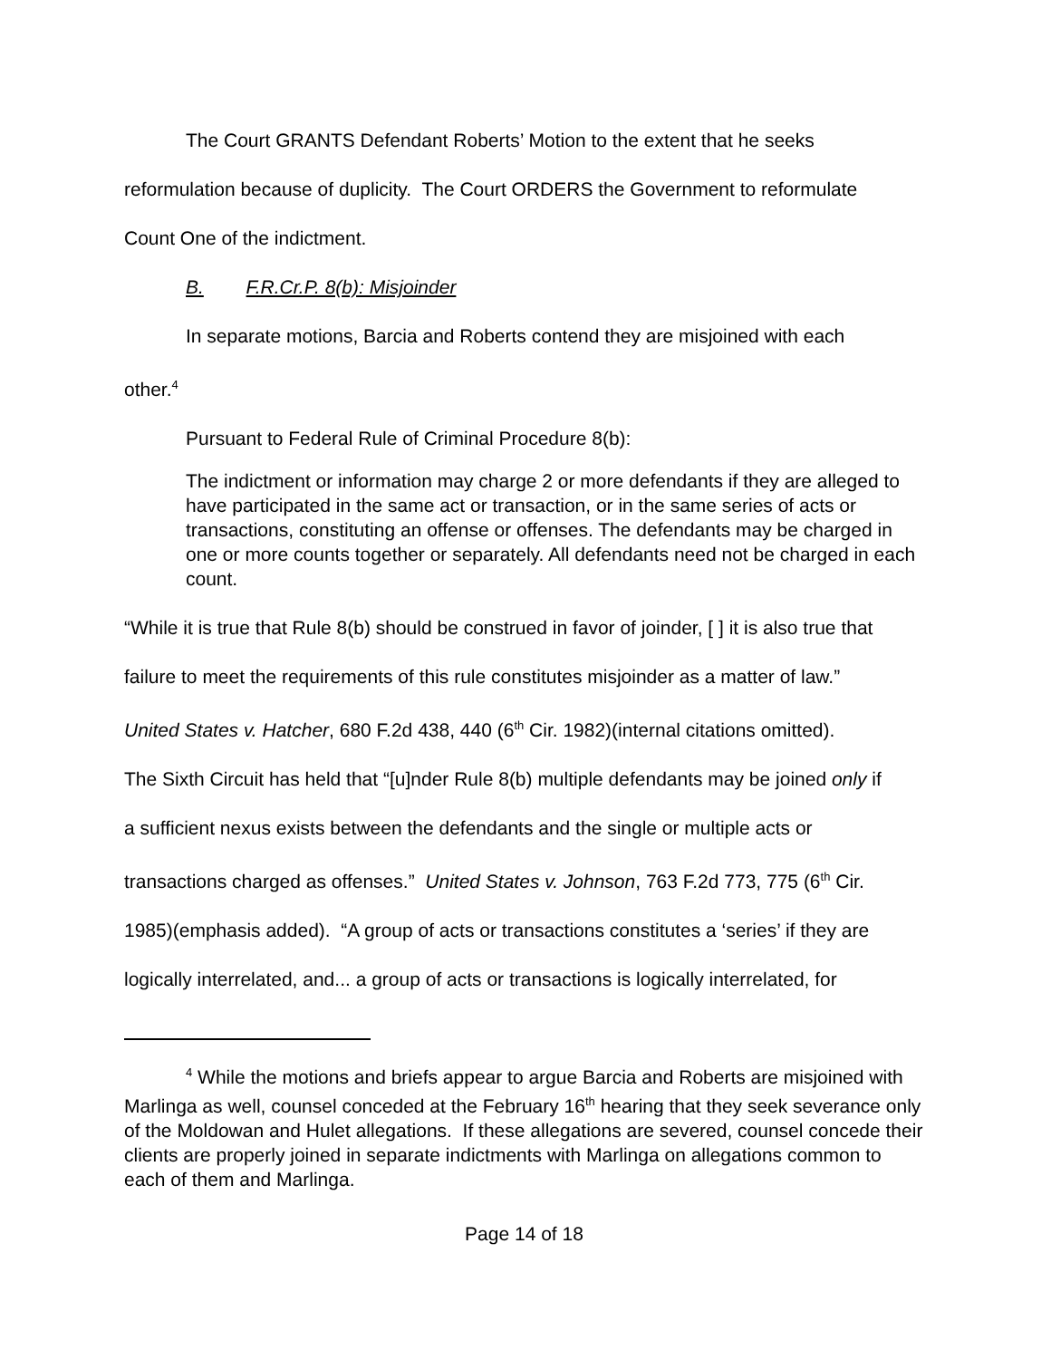The Court GRANTS Defendant Roberts’ Motion to the extent that he seeks
reformulation because of duplicity. The Court ORDERS the Government to reformulate
Count One of the indictment.
B. F.R.Cr.P. 8(b): Misjoinder
In separate motions, Barcia and Roberts contend they are misjoined with each
other.<sup>4</sup>
Pursuant to Federal Rule of Criminal Procedure 8(b):
The indictment or information may charge 2 or more defendants if they are alleged to have participated in the same act or transaction, or in the same series of acts or transactions, constituting an offense or offenses. The defendants may be charged in one or more counts together or separately. All defendants need not be charged in each count.
“While it is true that Rule 8(b) should be construed in favor of joinder, [ ] it is also true that
failure to meet the requirements of this rule constitutes misjoinder as a matter of law.”
United States v. Hatcher, 680 F.2d 438, 440 (6<sup>th</sup> Cir. 1982)(internal citations omitted).
The Sixth Circuit has held that “[u]nder Rule 8(b) multiple defendants may be joined only if
a sufficient nexus exists between the defendants and the single or multiple acts or
transactions charged as offenses.” United States v. Johnson, 763 F.2d 773, 775 (6<sup>th</sup> Cir.
1985)(emphasis added). “A group of acts or transactions constitutes a ‘series’ if they are
logically interrelated, and... a group of acts or transactions is logically interrelated, for
<sup>4</sup> While the motions and briefs appear to argue Barcia and Roberts are misjoined with Marlinga as well, counsel conceded at the February 16<sup>th</sup> hearing that they seek severance only of the Moldowan and Hulet allegations. If these allegations are severed, counsel concede their clients are properly joined in separate indictments with Marlinga on allegations common to each of them and Marlinga.
Page 14 of 18